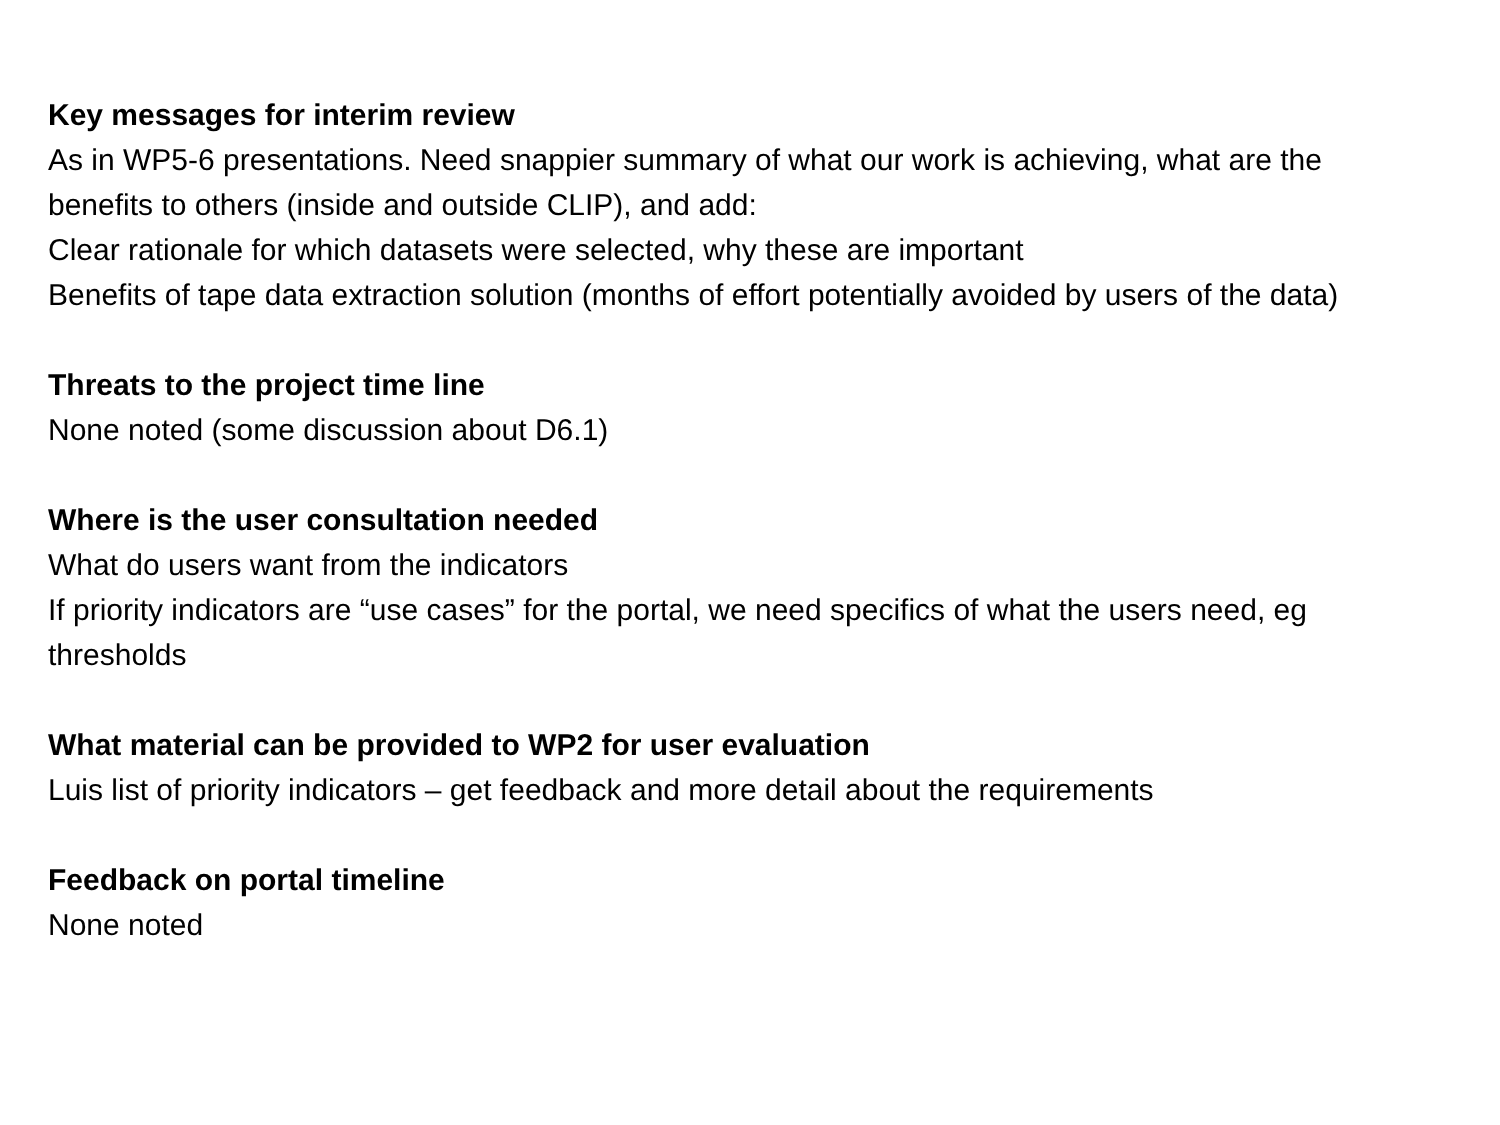Key messages for interim review
As in WP5-6 presentations. Need snappier summary of what our work is achieving, what are the benefits to others (inside and outside CLIP), and add:
Clear rationale for which datasets were selected, why these are important
Benefits of tape data extraction solution (months of effort potentially avoided by users of the data)
Threats to the project time line
None noted (some discussion about D6.1)
Where is the user consultation needed
What do users want from the indicators
If priority indicators are “use cases” for the portal, we need specifics of what the users need, eg thresholds
What material can be provided to WP2 for user evaluation
Luis list of priority indicators – get feedback and more detail about the requirements
Feedback on portal timeline
None noted